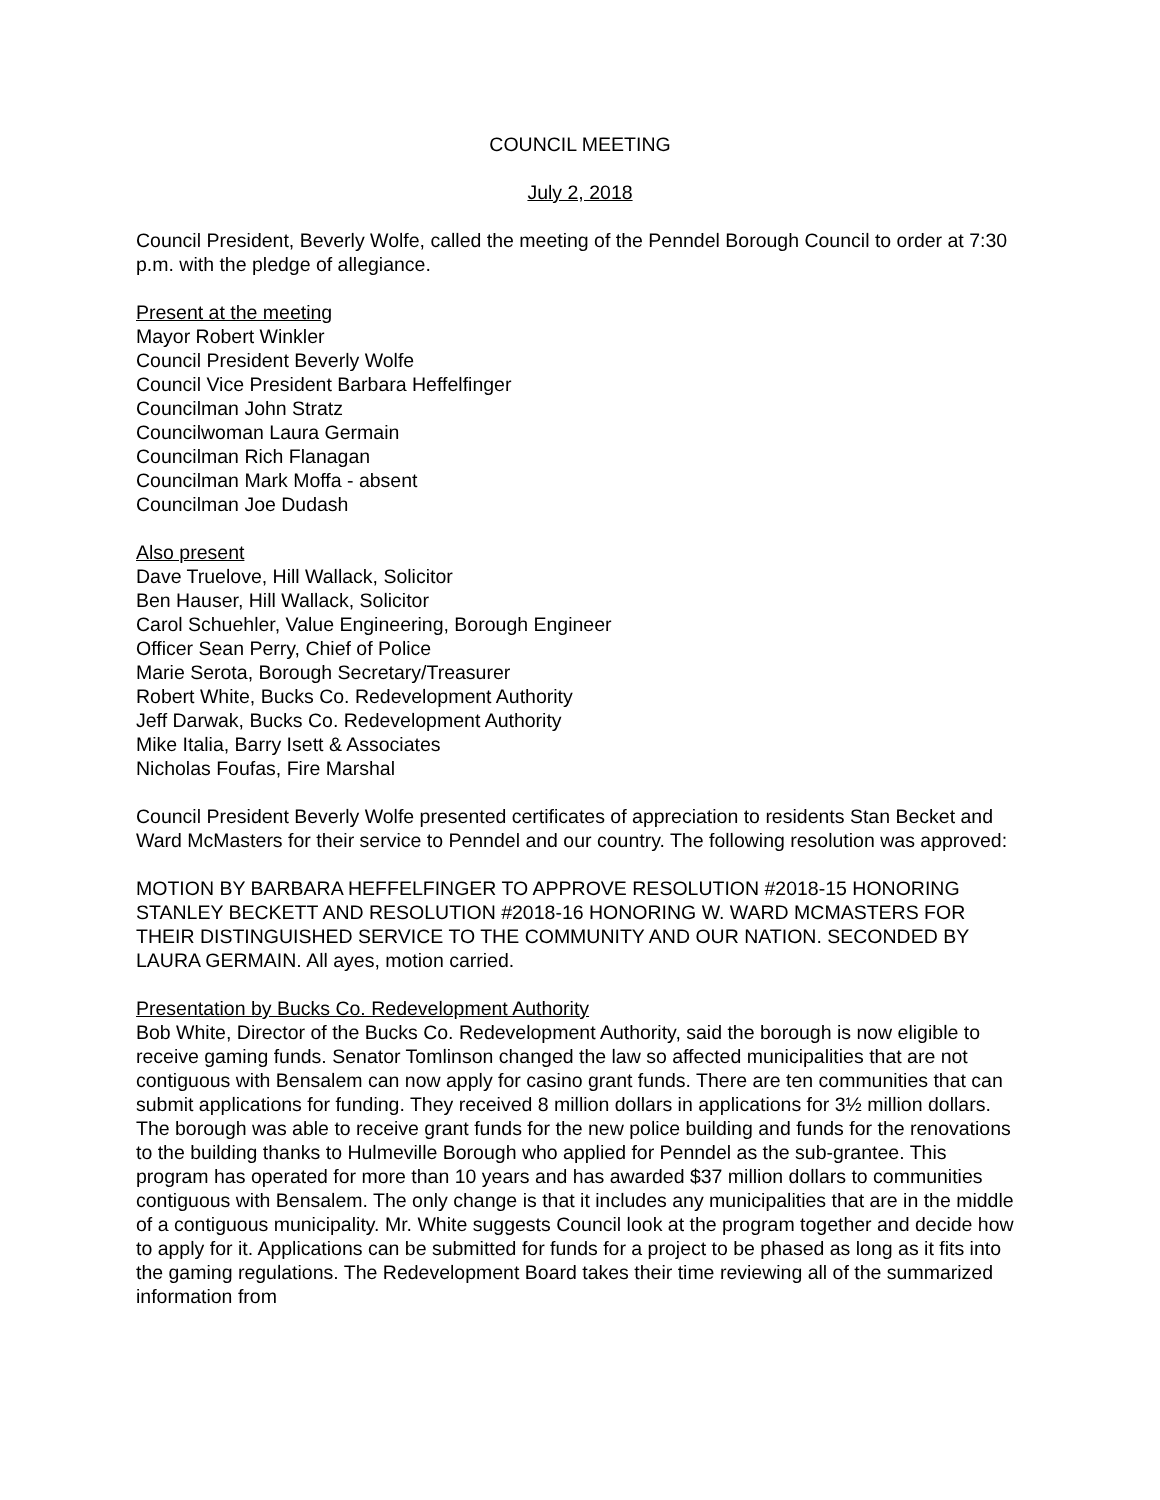COUNCIL MEETING
July 2, 2018
Council President, Beverly Wolfe, called the meeting of the Penndel Borough Council to order at 7:30 p.m. with the pledge of allegiance.
Present at the meeting
Mayor Robert Winkler
Council President Beverly Wolfe
Council Vice President Barbara Heffelfinger
Councilman John Stratz
Councilwoman Laura Germain
Councilman Rich Flanagan
Councilman Mark Moffa - absent
Councilman Joe Dudash
Also present
Dave Truelove, Hill Wallack, Solicitor
Ben Hauser, Hill Wallack, Solicitor
Carol Schuehler, Value Engineering, Borough Engineer
Officer Sean Perry, Chief of Police
Marie Serota, Borough Secretary/Treasurer
Robert White, Bucks Co. Redevelopment Authority
Jeff Darwak, Bucks Co. Redevelopment Authority
Mike Italia, Barry Isett & Associates
Nicholas Foufas, Fire Marshal
Council President Beverly Wolfe presented certificates of appreciation to residents Stan Becket and Ward McMasters for their service to Penndel and our country. The following resolution was approved:
MOTION BY BARBARA HEFFELFINGER TO APPROVE RESOLUTION #2018-15 HONORING STANLEY BECKETT AND RESOLUTION #2018-16 HONORING W. WARD MCMASTERS FOR THEIR DISTINGUISHED SERVICE TO THE COMMUNITY AND OUR NATION. SECONDED BY LAURA GERMAIN. All ayes, motion carried.
Presentation by Bucks Co. Redevelopment Authority
Bob White, Director of the Bucks Co. Redevelopment Authority, said the borough is now eligible to receive gaming funds. Senator Tomlinson changed the law so affected municipalities that are not contiguous with Bensalem can now apply for casino grant funds. There are ten communities that can submit applications for funding. They received 8 million dollars in applications for 3½ million dollars. The borough was able to receive grant funds for the new police building and funds for the renovations to the building thanks to Hulmeville Borough who applied for Penndel as the sub-grantee. This program has operated for more than 10 years and has awarded $37 million dollars to communities contiguous with Bensalem. The only change is that it includes any municipalities that are in the middle of a contiguous municipality. Mr. White suggests Council look at the program together and decide how to apply for it. Applications can be submitted for funds for a project to be phased as long as it fits into the gaming regulations. The Redevelopment Board takes their time reviewing all of the summarized information from